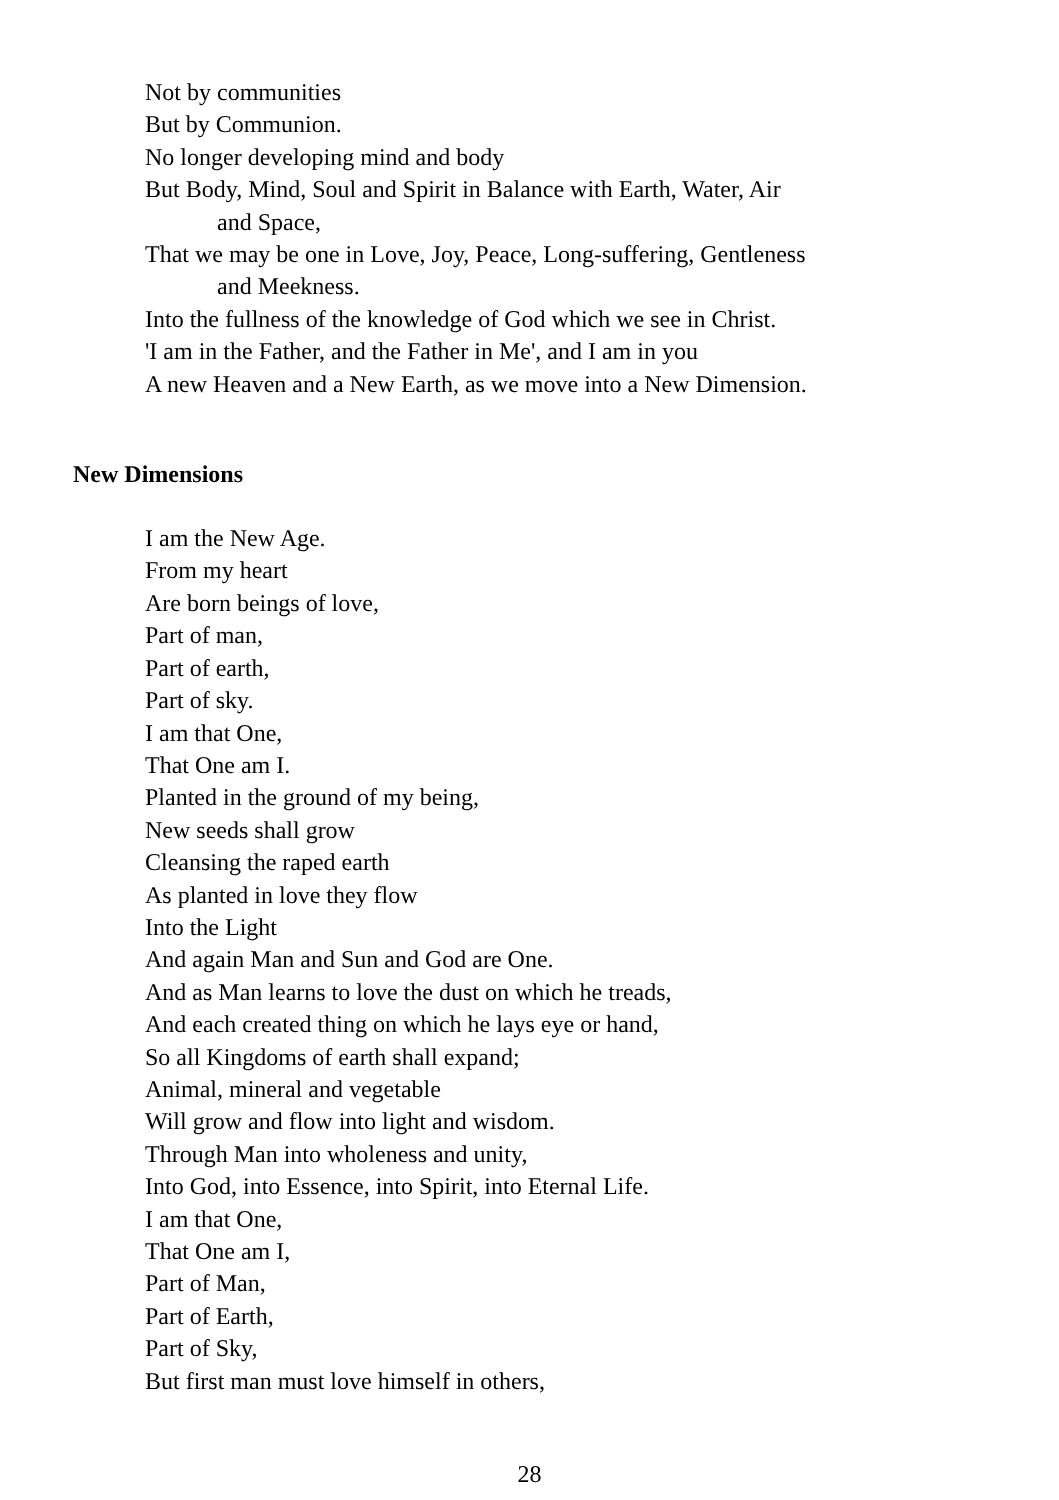Not by communities
But by Communion.
No longer developing mind and body
But Body, Mind, Soul and Spirit in Balance with Earth, Water, Air
and Space,
That we may be one in Love, Joy, Peace, Long-suffering, Gentleness
and Meekness.
Into the fullness of the knowledge of God which we see in Christ.
'I am in the Father, and the Father in Me', and I am in you
A new Heaven and a New Earth, as we move into a New Dimension.
New Dimensions
I am the New Age.
From my heart
Are born beings of love,
Part of man,
Part of earth,
Part of sky.
I am that One,
That One am I.
Planted in the ground of my being,
New seeds shall grow
Cleansing the raped earth
As planted in love they flow
Into the Light
And again Man and Sun and God are One.
And as Man learns to love the dust on which he treads,
And each created thing on which he lays eye or hand,
So all Kingdoms of earth shall expand;
Animal, mineral and vegetable
Will grow and flow into light and wisdom.
Through Man into wholeness and unity,
Into God, into Essence, into Spirit, into Eternal Life.
I am that One,
That One am I,
Part of Man,
Part of Earth,
Part of Sky,
But first man must love himself in others,
28